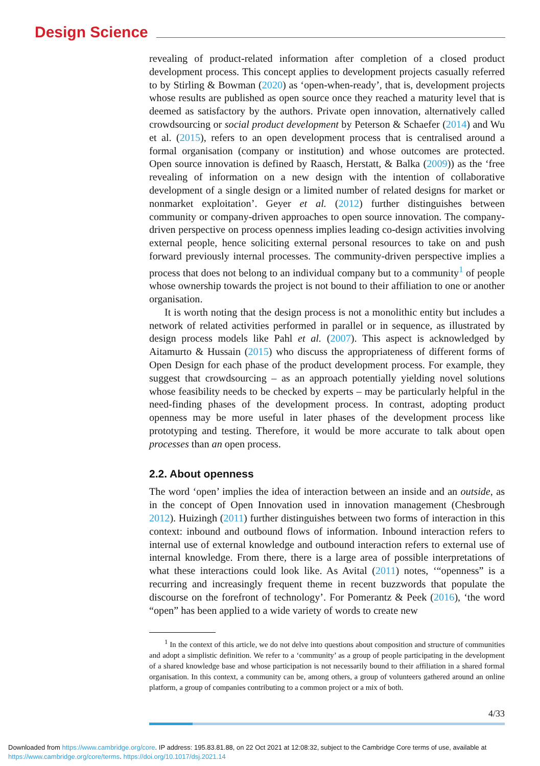Design Science
revealing of product-related information after completion of a closed product development process. This concept applies to development projects casually referred to by Stirling & Bowman (2020) as ‘open-when-ready’, that is, development projects whose results are published as open source once they reached a maturity level that is deemed as satisfactory by the authors. Private open innovation, alternatively called crowdsourcing or social product development by Peterson & Schaefer (2014) and Wu et al. (2015), refers to an open development process that is centralised around a formal organisation (company or institution) and whose outcomes are protected. Open source innovation is defined by Raasch, Herstatt, & Balka (2009)) as the ‘free revealing of information on a new design with the intention of collaborative development of a single design or a limited number of related designs for market or nonmarket exploitation’. Geyer et al. (2012) further distinguishes between community or company-driven approaches to open source innovation. The company-driven perspective on process openness implies leading co-design activities involving external people, hence soliciting external personal resources to take on and push forward previously internal processes. The community-driven perspective implies a process that does not belong to an individual company but to a community<sup>1</sup> of people whose ownership towards the project is not bound to their affiliation to one or another organisation.
It is worth noting that the design process is not a monolithic entity but includes a network of related activities performed in parallel or in sequence, as illustrated by design process models like Pahl et al. (2007). This aspect is acknowledged by Aitamurto & Hussain (2015) who discuss the appropriateness of different forms of Open Design for each phase of the product development process. For example, they suggest that crowdsourcing – as an approach potentially yielding novel solutions whose feasibility needs to be checked by experts – may be particularly helpful in the need-finding phases of the development process. In contrast, adopting product openness may be more useful in later phases of the development process like prototyping and testing. Therefore, it would be more accurate to talk about open processes than an open process.
2.2. About openness
The word ‘open’ implies the idea of interaction between an inside and an outside, as in the concept of Open Innovation used in innovation management (Chesbrough 2012). Huizingh (2011) further distinguishes between two forms of interaction in this context: inbound and outbound flows of information. Inbound interaction refers to internal use of external knowledge and outbound interaction refers to external use of internal knowledge. From there, there is a large area of possible interpretations of what these interactions could look like. As Avital (2011) notes, ‘“openness” is a recurring and increasingly frequent theme in recent buzzwords that populate the discourse on the forefront of technology’. For Pomerantz & Peek (2016), ‘the word “open” has been applied to a wide variety of words to create new
<sup>1</sup> In the context of this article, we do not delve into questions about composition and structure of communities and adopt a simplistic definition. We refer to a ‘community’ as a group of people participating in the development of a shared knowledge base and whose participation is not necessarily bound to their affiliation in a shared formal organisation. In this context, a community can be, among others, a group of volunteers gathered around an online platform, a group of companies contributing to a common project or a mix of both.
4/33
Downloaded from https://www.cambridge.org/core. IP address: 195.83.81.88, on 22 Oct 2021 at 12:08:32, subject to the Cambridge Core terms of use, available at https://www.cambridge.org/core/terms. https://doi.org/10.1017/dsj.2021.14